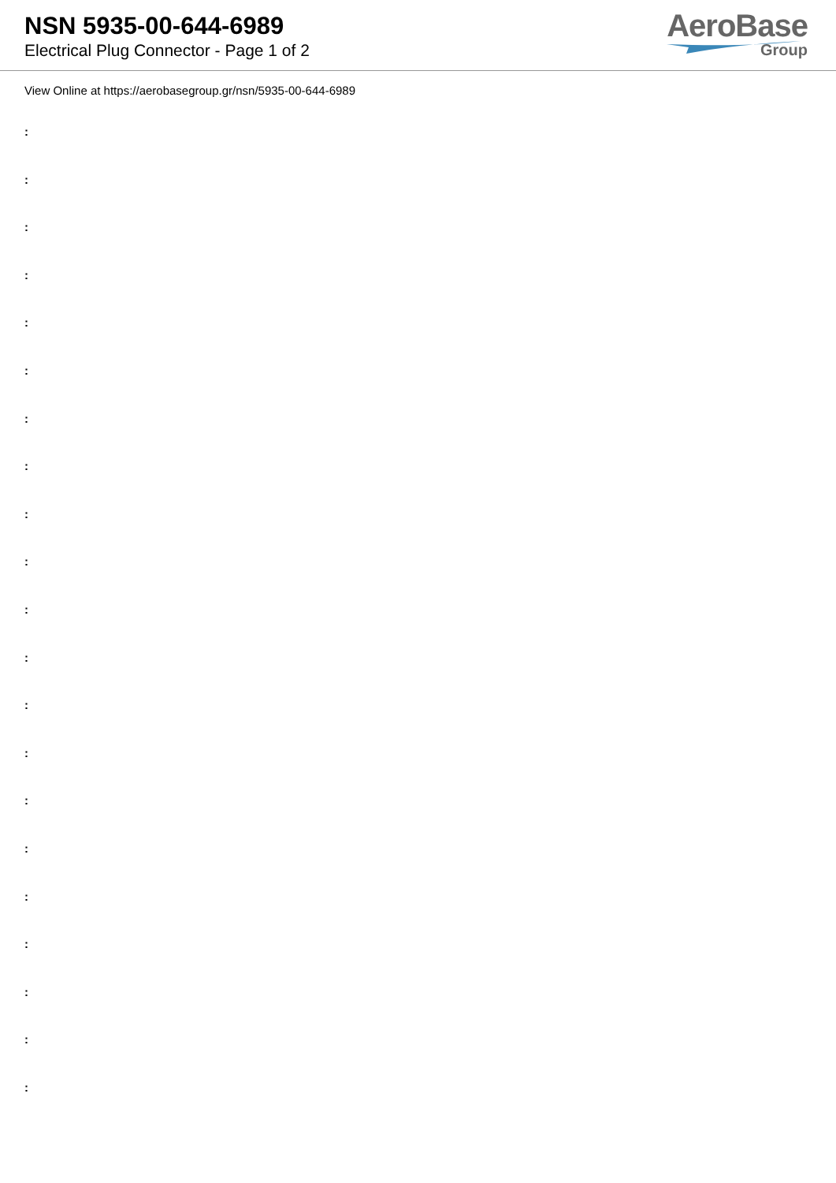NSN 5935-00-644-6989
Electrical Plug Connector - Page 1 of 2
AeroBase
Group
View Online at https://aerobasegroup.gr/nsn/5935-00-644-6989
:
:
:
:
:
:
:
:
:
:
:
:
:
:
:
:
:
:
:
:
: